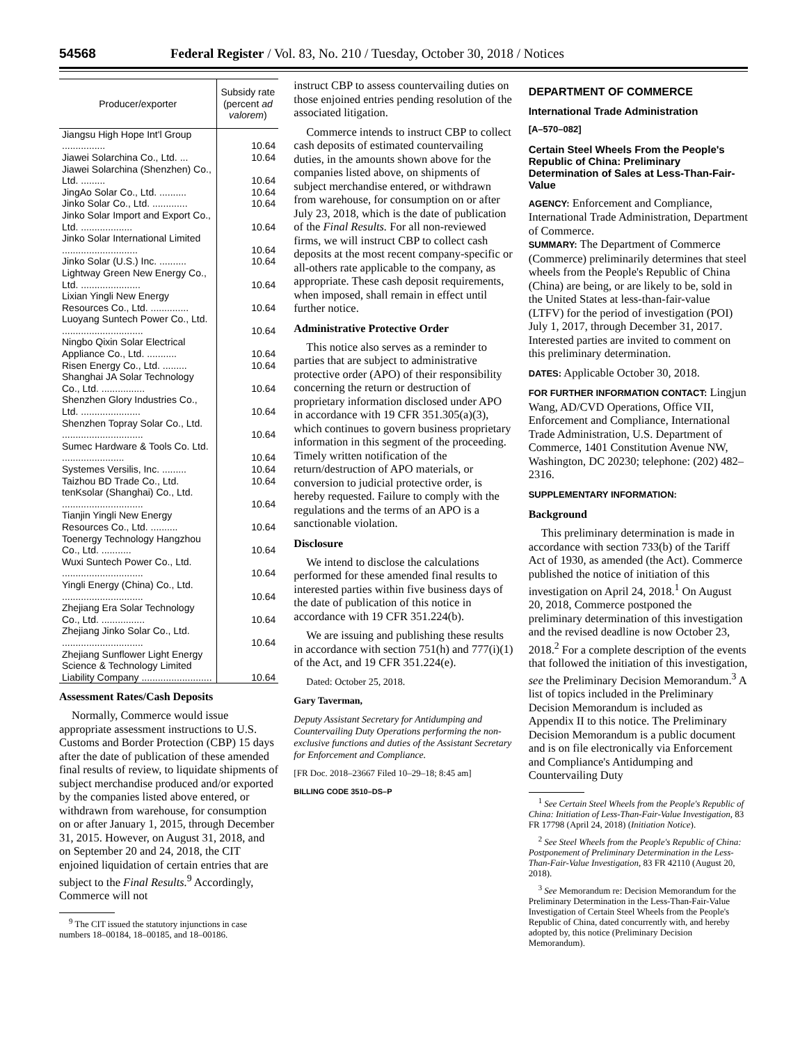54568 Federal Register / Vol. 83, No. 210 / Tuesday, October 30, 2018 / Notices
| Producer/exporter | Subsidy rate (percent ad valorem ) |
| --- | --- |
| Jiangsu High Hope Int'l Group ................ | 10.64 |
| Jiawei Solarchina Co., Ltd. ... | 10.64 |
| Jiawei Solarchina (Shenzhen) Co., Ltd. ......... | 10.64 |
| JingAo Solar Co., Ltd. .......... | 10.64 |
| Jinko Solar Co., Ltd. ............. | 10.64 |
| Jinko Solar Import and Export Co., Ltd. ................... | 10.64 |
| Jinko Solar International Limited ............................ | 10.64 |
| Jinko Solar (U.S.) Inc. .......... | 10.64 |
| Lightway Green New Energy Co., Ltd. ...................... | 10.64 |
| Lixian Yingli New Energy Resources Co., Ltd. .............. | 10.64 |
| Luoyang Suntech Power Co., Ltd. .............................. | 10.64 |
| Ningbo Qixin Solar Electrical Appliance Co., Ltd. ........... | 10.64 |
| Risen Energy Co., Ltd. ......... | 10.64 |
| Shanghai JA Solar Technology Co., Ltd. ................ | 10.64 |
| Shenzhen Glory Industries Co., Ltd. ...................... | 10.64 |
| Shenzhen Topray Solar Co., Ltd. .............................. | 10.64 |
| Sumec Hardware & Tools Co. Ltd. ....................... | 10.64 |
| Systemes Versilis, Inc. ......... | 10.64 |
| Taizhou BD Trade Co., Ltd. | 10.64 |
| tenKsolar (Shanghai) Co., Ltd. .............................. | 10.64 |
| Tianjin Yingli New Energy Resources Co., Ltd. .......... | 10.64 |
| Toenergy Technology Hangzhou Co., Ltd. ........... | 10.64 |
| Wuxi Suntech Power Co., Ltd. .............................. | 10.64 |
| Yingli Energy (China) Co., Ltd. .............................. | 10.64 |
| Zhejiang Era Solar Technology Co., Ltd. ................ | 10.64 |
| Zhejiang Jinko Solar Co., Ltd. .............................. | 10.64 |
| Zhejiang Sunflower Light Energy Science & Technology Limited Liability Company .......................... | 10.64 |
Assessment Rates/Cash Deposits
Normally, Commerce would issue appropriate assessment instructions to U.S. Customs and Border Protection (CBP) 15 days after the date of publication of these amended final results of review, to liquidate shipments of subject merchandise produced and/or exported by the companies listed above entered, or withdrawn from warehouse, for consumption on or after January 1, 2015, through December 31, 2015. However, on August 31, 2018, and on September 20 and 24, 2018, the CIT enjoined liquidation of certain entries that are subject to the Final Results.<sup>9</sup> Accordingly, Commerce will not
<sup>9</sup> The CIT issued the statutory injunctions in case numbers 18–00184, 18–00185, and 18–00186.
instruct CBP to assess countervailing duties on those enjoined entries pending resolution of the associated litigation.
Commerce intends to instruct CBP to collect cash deposits of estimated countervailing duties, in the amounts shown above for the companies listed above, on shipments of subject merchandise entered, or withdrawn from warehouse, for consumption on or after July 23, 2018, which is the date of publication of the Final Results. For all non-reviewed firms, we will instruct CBP to collect cash deposits at the most recent company-specific or all-others rate applicable to the company, as appropriate. These cash deposit requirements, when imposed, shall remain in effect until further notice.
Administrative Protective Order
This notice also serves as a reminder to parties that are subject to administrative protective order (APO) of their responsibility concerning the return or destruction of proprietary information disclosed under APO in accordance with 19 CFR 351.305(a)(3), which continues to govern business proprietary information in this segment of the proceeding. Timely written notification of the return/destruction of APO materials, or conversion to judicial protective order, is hereby requested. Failure to comply with the regulations and the terms of an APO is a sanctionable violation.
Disclosure
We intend to disclose the calculations performed for these amended final results to interested parties within five business days of the date of publication of this notice in accordance with 19 CFR 351.224(b).
We are issuing and publishing these results in accordance with section 751(h) and 777(i)(1) of the Act, and 19 CFR 351.224(e).
Dated: October 25, 2018.
Gary Taverman,
Deputy Assistant Secretary for Antidumping and Countervailing Duty Operations performing the non-exclusive functions and duties of the Assistant Secretary for Enforcement and Compliance.
[FR Doc. 2018–23667 Filed 10–29–18; 8:45 am]
BILLING CODE 3510–DS–P
DEPARTMENT OF COMMERCE
International Trade Administration
[A–570–082]
Certain Steel Wheels From the People's Republic of China: Preliminary Determination of Sales at Less-Than-Fair-Value
AGENCY: Enforcement and Compliance, International Trade Administration, Department of Commerce.
SUMMARY: The Department of Commerce (Commerce) preliminarily determines that steel wheels from the People's Republic of China (China) are being, or are likely to be, sold in the United States at less-than-fair-value (LTFV) for the period of investigation (POI) July 1, 2017, through December 31, 2017. Interested parties are invited to comment on this preliminary determination.
DATES: Applicable October 30, 2018.
FOR FURTHER INFORMATION CONTACT: Lingjun Wang, AD/CVD Operations, Office VII, Enforcement and Compliance, International Trade Administration, U.S. Department of Commerce, 1401 Constitution Avenue NW, Washington, DC 20230; telephone: (202) 482–2316.
SUPPLEMENTARY INFORMATION:
Background
This preliminary determination is made in accordance with section 733(b) of the Tariff Act of 1930, as amended (the Act). Commerce published the notice of initiation of this investigation on April 24, 2018.<sup>1</sup> On August 20, 2018, Commerce postponed the preliminary determination of this investigation and the revised deadline is now October 23, 2018.<sup>2</sup> For a complete description of the events that followed the initiation of this investigation, see the Preliminary Decision Memorandum.<sup>3</sup> A list of topics included in the Preliminary Decision Memorandum is included as Appendix II to this notice. The Preliminary Decision Memorandum is a public document and is on file electronically via Enforcement and Compliance's Antidumping and Countervailing Duty
<sup>1</sup> See Certain Steel Wheels from the People's Republic of China: Initiation of Less-Than-Fair-Value Investigation, 83 FR 17798 (April 24, 2018) (Initiation Notice).
<sup>2</sup> See Steel Wheels from the People's Republic of China: Postponement of Preliminary Determination in the Less-Than-Fair-Value Investigation, 83 FR 42110 (August 20, 2018).
<sup>3</sup> See Memorandum re: Decision Memorandum for the Preliminary Determination in the Less-Than-Fair-Value Investigation of Certain Steel Wheels from the People's Republic of China, dated concurrently with, and hereby adopted by, this notice (Preliminary Decision Memorandum).